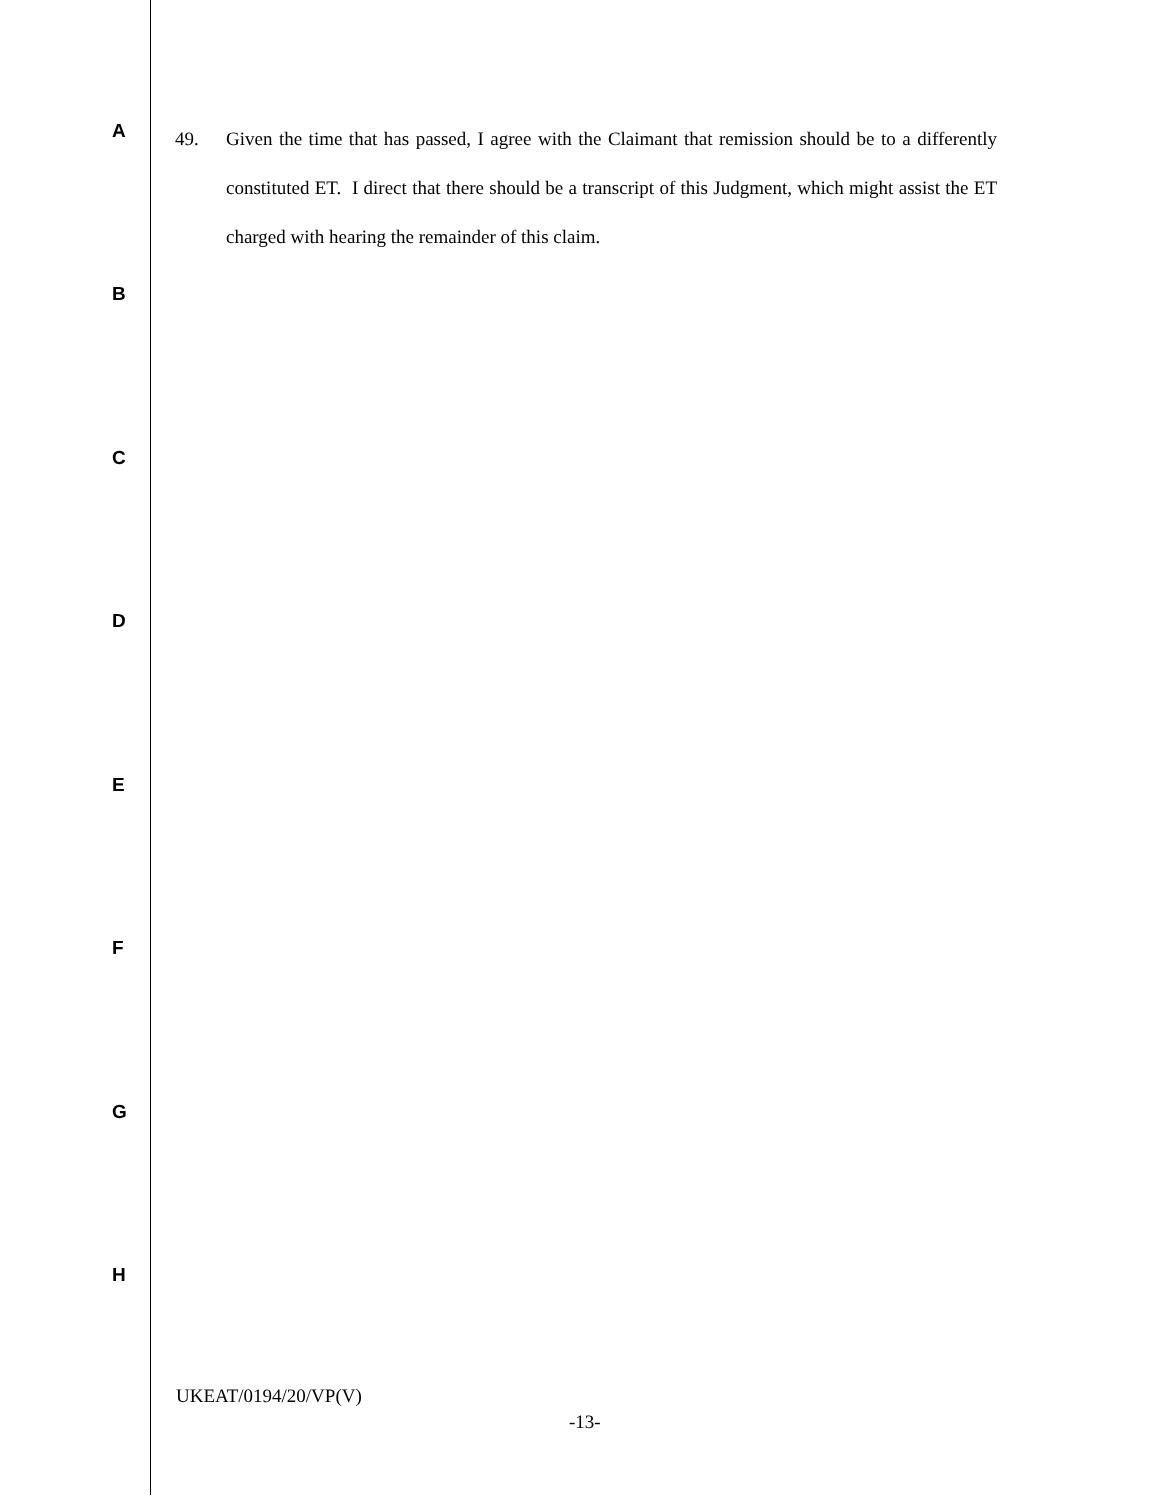49. Given the time that has passed, I agree with the Claimant that remission should be to a differently constituted ET. I direct that there should be a transcript of this Judgment, which might assist the ET charged with hearing the remainder of this claim.
A
B
C
D
E
F
G
H
UKEAT/0194/20/VP(V)
-13-